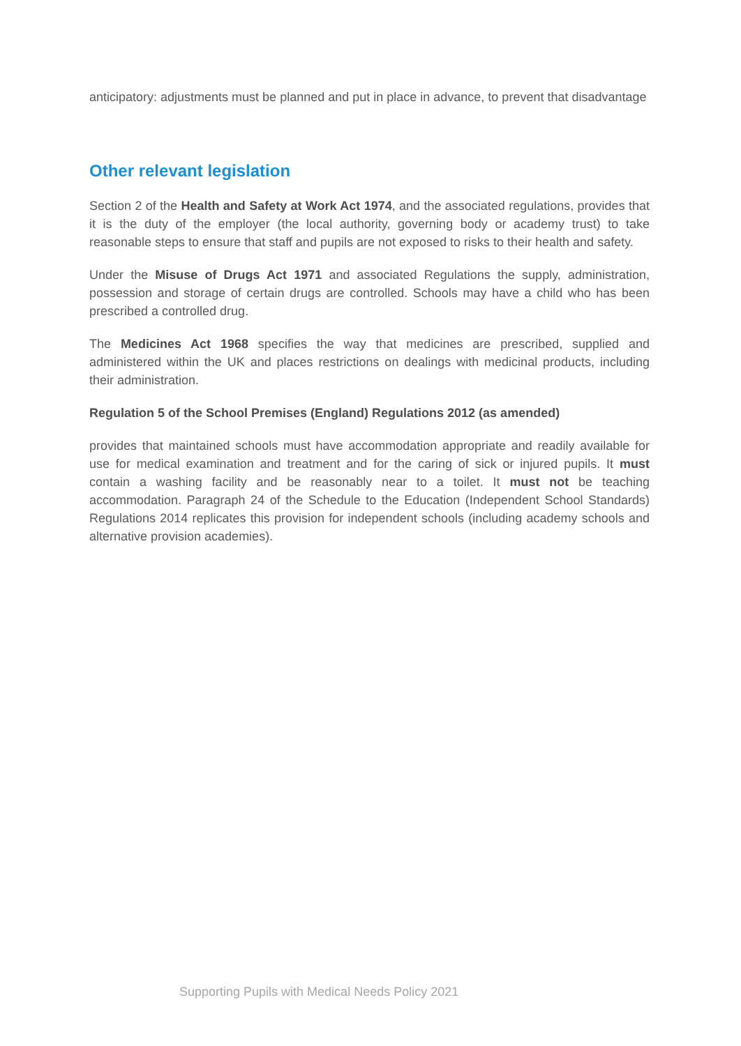anticipatory: adjustments must be planned and put in place in advance, to prevent that disadvantage
Other relevant legislation
Section 2 of the Health and Safety at Work Act 1974, and the associated regulations, provides that it is the duty of the employer (the local authority, governing body or academy trust) to take reasonable steps to ensure that staff and pupils are not exposed to risks to their health and safety.
Under the Misuse of Drugs Act 1971 and associated Regulations the supply, administration, possession and storage of certain drugs are controlled. Schools may have a child who has been prescribed a controlled drug.
The Medicines Act 1968 specifies the way that medicines are prescribed, supplied and administered within the UK and places restrictions on dealings with medicinal products, including their administration.
Regulation 5 of the School Premises (England) Regulations 2012 (as amended)
provides that maintained schools must have accommodation appropriate and readily available for use for medical examination and treatment and for the caring of sick or injured pupils. It must contain a washing facility and be reasonably near to a toilet. It must not be teaching accommodation. Paragraph 24 of the Schedule to the Education (Independent School Standards) Regulations 2014 replicates this provision for independent schools (including academy schools and alternative provision academies).
Supporting Pupils with Medical Needs Policy 2021